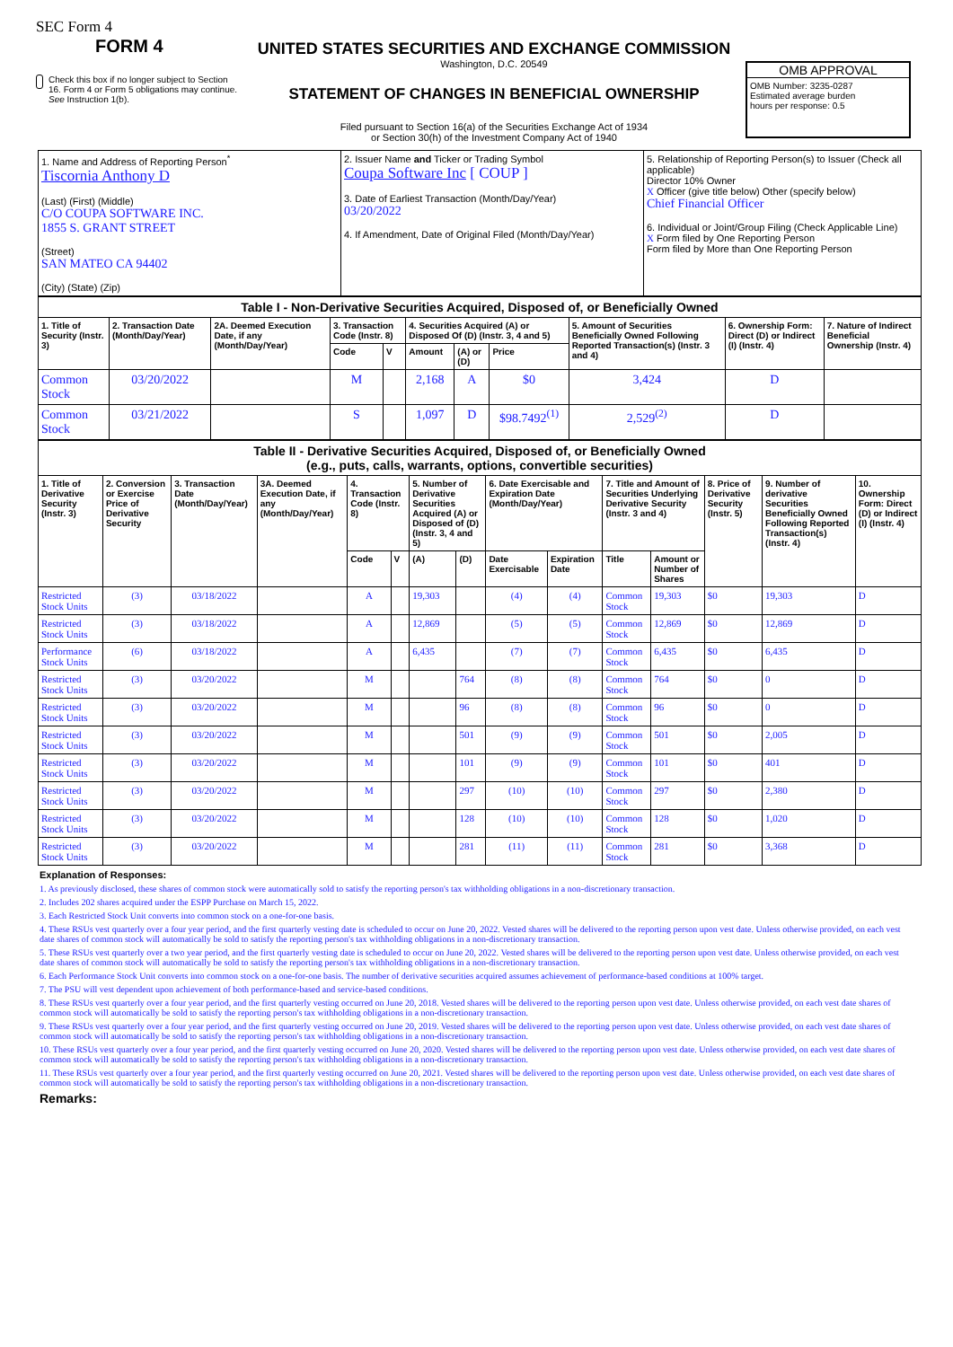SEC Form 4
FORM 4
Check this box if no longer subject to Section 16. Form 4 or Form 5 obligations may continue. See Instruction 1(b).
UNITED STATES SECURITIES AND EXCHANGE COMMISSION
Washington, D.C. 20549
STATEMENT OF CHANGES IN BENEFICIAL OWNERSHIP
Filed pursuant to Section 16(a) of the Securities Exchange Act of 1934
or Section 30(h) of the Investment Company Act of 1940
OMB APPROVAL
OMB Number: 3235-0287
Estimated average burden
hours per response: 0.5
| 1. Name and Address of Reporting Person<sup>*</sup> Tiscornia Anthony D (Last) (First) (Middle) C/O COUPA SOFTWARE INC. 1855 S. GRANT STREET (Street) SAN MATEO CA 94402 (City) (State) (Zip) | 2. Issuer Name and Ticker or Trading Symbol Coupa Software Inc [ COUP ] 3. Date of Earliest Transaction (Month/Day/Year) 03/20/2022 4. If Amendment, Date of Original Filed (Month/Day/Year) | 5. Relationship of Reporting Person(s) to Issuer (Check all applicable) Director 10% Owner X Officer (give title below) Other (specify below) Chief Financial Officer 6. Individual or Joint/Group Filing (Check Applicable Line) X Form filed by One Reporting Person Form filed by More than One Reporting Person |
| Table I - Non-Derivative Securities Acquired, Disposed of, or Beneficially Owned | | | | | | | | | | |
| --- | --- | --- | --- | --- | --- | --- | --- | --- | --- | --- |
| 1. Title of Security (Instr. 3) | 2. Transaction Date (Month/Day/Year) | 2A. Deemed Execution Date, if any (Month/Day/Year) | 3. Transaction Code (Instr. 8) | | 4. Securities Acquired (A) or Disposed Of (D) (Instr. 3, 4 and 5) | | | 5. Amount of Securities Beneficially Owned Following Reported Transaction(s) (Instr. 3 and 4) | 6. Ownership Form: Direct (D) or Indirect (I) (Instr. 4) | 7. Nature of Indirect Beneficial Ownership (Instr. 4) |
| | | | Code | V | Amount | (A) or (D) | Price | | | |
| Common Stock | 03/20/2022 | | M | | 2,168 | A | $0 | 3,424 | D | |
| Common Stock | 03/21/2022 | | S | | 1,097 | D | $98.7492<sup>(1)</sup> | 2,529<sup>(2)</sup> | D | |
| Table II - Derivative Securities Acquired, Disposed of, or Beneficially Owned (e.g., puts, calls, warrants, options, convertible securities) | | | | | | | | | | | | | | |
| --- | --- | --- | --- | --- | --- | --- | --- | --- | --- | --- | --- | --- | --- | --- |
| 1. Title of Derivative Security (Instr. 3) | 2. Conversion or Exercise Price of Derivative Security | 3. Transaction Date (Month/Day/Year) | 3A. Deemed Execution Date, if any (Month/Day/Year) | 4. Transaction Code (Instr. 8) | | 5. Number of Derivative Securities Acquired (A) or Disposed of (D) (Instr. 3, 4 and 5) | | 6. Date Exercisable and Expiration Date (Month/Day/Year) | | 7. Title and Amount of Securities Underlying Derivative Security (Instr. 3 and 4) | | 8. Price of Derivative Security (Instr. 5) | 9. Number of derivative Securities Beneficially Owned Following Reported Transaction(s) (Instr. 4) | 10. Ownership Form: Direct (D) or Indirect (I) (Instr. 4) |
| | | | | Code | V | (A) | (D) | Date Exercisable | Expiration Date | Title | Amount or Number of Shares | | | |
| Restricted Stock Units | (3) | 03/18/2022 | | A | | 19,303 | | (4) | (4) | Common Stock | 19,303 | $0 | 19,303 | D |
| Restricted Stock Units | (3) | 03/18/2022 | | A | | 12,869 | | (5) | (5) | Common Stock | 12,869 | $0 | 12,869 | D |
| Performance Stock Units | (6) | 03/18/2022 | | A | | 6,435 | | (7) | (7) | Common Stock | 6,435 | $0 | 6,435 | D |
| Restricted Stock Units | (3) | 03/20/2022 | | M | | | 764 | (8) | (8) | Common Stock | 764 | $0 | 0 | D |
| Restricted Stock Units | (3) | 03/20/2022 | | M | | | 96 | (8) | (8) | Common Stock | 96 | $0 | 0 | D |
| Restricted Stock Units | (3) | 03/20/2022 | | M | | | 501 | (9) | (9) | Common Stock | 501 | $0 | 2,005 | D |
| Restricted Stock Units | (3) | 03/20/2022 | | M | | | 101 | (9) | (9) | Common Stock | 101 | $0 | 401 | D |
| Restricted Stock Units | (3) | 03/20/2022 | | M | | | 297 | (10) | (10) | Common Stock | 297 | $0 | 2,380 | D |
| Restricted Stock Units | (3) | 03/20/2022 | | M | | | 128 | (10) | (10) | Common Stock | 128 | $0 | 1,020 | D |
| Restricted Stock Units | (3) | 03/20/2022 | | M | | | 281 | (11) | (11) | Common Stock | 281 | $0 | 3,368 | D |
Explanation of Responses:
1. As previously disclosed, these shares of common stock were automatically sold to satisfy the reporting person's tax withholding obligations in a non-discretionary transaction.
2. Includes 202 shares acquired under the ESPP Purchase on March 15, 2022.
3. Each Restricted Stock Unit converts into common stock on a one-for-one basis.
4. These RSUs vest quarterly over a four year period, and the first quarterly vesting date is scheduled to occur on June 20, 2022. Vested shares will be delivered to the reporting person upon vest date. Unless otherwise provided, on each vest date shares of common stock will automatically be sold to satisfy the reporting person's tax withholding obligations in a non-discretionary transaction.
5. These RSUs vest quarterly over a two year period, and the first quarterly vesting date is scheduled to occur on June 20, 2022. Vested shares will be delivered to the reporting person upon vest date. Unless otherwise provided, on each vest date shares of common stock will automatically be sold to satisfy the reporting person's tax withholding obligations in a non-discretionary transaction.
6. Each Performance Stock Unit converts into common stock on a one-for-one basis. The number of derivative securities acquired assumes achievement of performance-based conditions at 100% target.
7. The PSU will vest dependent upon achievement of both performance-based and service-based conditions.
8. These RSUs vest quarterly over a four year period, and the first quarterly vesting occurred on June 20, 2018. Vested shares will be delivered to the reporting person upon vest date. Unless otherwise provided, on each vest date shares of common stock will automatically be sold to satisfy the reporting person's tax withholding obligations in a non-discretionary transaction.
9. These RSUs vest quarterly over a four year period, and the first quarterly vesting occurred on June 20, 2019. Vested shares will be delivered to the reporting person upon vest date. Unless otherwise provided, on each vest date shares of common stock will automatically be sold to satisfy the reporting person's tax withholding obligations in a non-discretionary transaction.
10. These RSUs vest quarterly over a four year period, and the first quarterly vesting occurred on June 20, 2020. Vested shares will be delivered to the reporting person upon vest date. Unless otherwise provided, on each vest date shares of common stock will automatically be sold to satisfy the reporting person's tax withholding obligations in a non-discretionary transaction.
11. These RSUs vest quarterly over a four year period, and the first quarterly vesting occurred on June 20, 2021. Vested shares will be delivered to the reporting person upon vest date. Unless otherwise provided, on each vest date shares of common stock will automatically be sold to satisfy the reporting person's tax withholding obligations in a non-discretionary transaction.
Remarks: